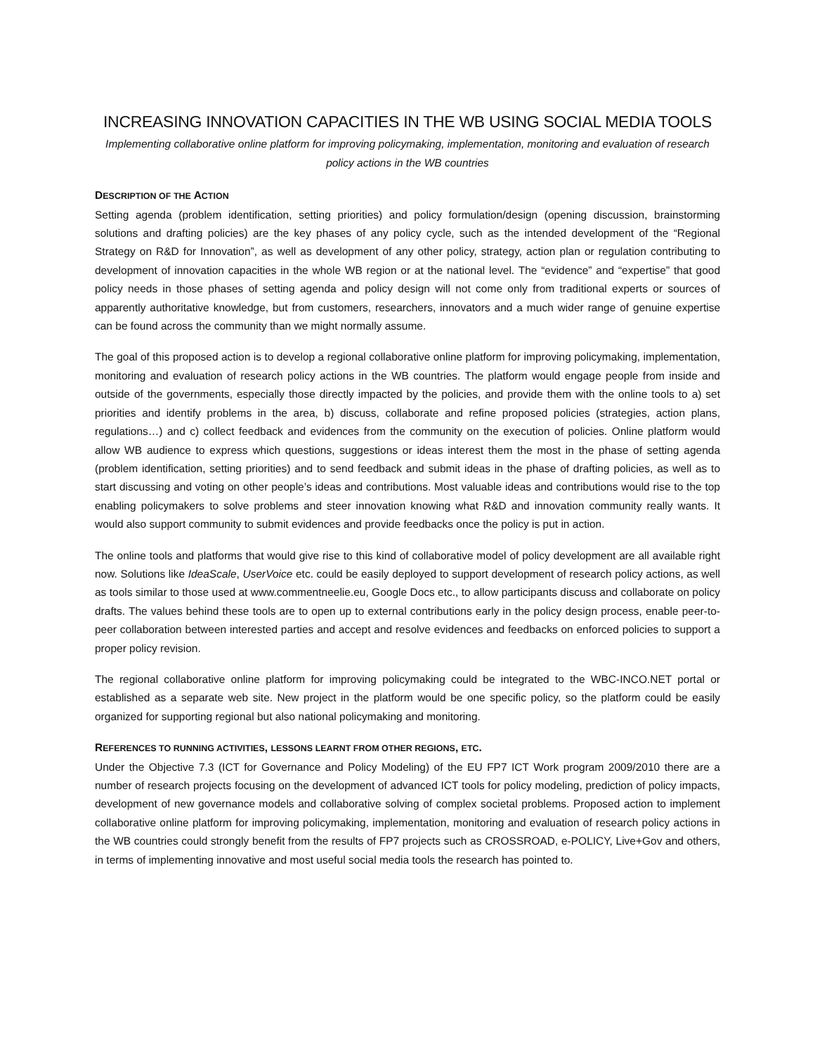INCREASING INNOVATION CAPACITIES IN THE WB USING SOCIAL MEDIA TOOLS
Implementing collaborative online platform for improving policymaking, implementation, monitoring and evaluation of research policy actions in the WB countries
DESCRIPTION OF THE ACTION
Setting agenda (problem identification, setting priorities) and policy formulation/design (opening discussion, brainstorming solutions and drafting policies) are the key phases of any policy cycle, such as the intended development of the “Regional Strategy on R&D for Innovation”, as well as development of any other policy, strategy, action plan or regulation contributing to development of innovation capacities in the whole WB region or at the national level. The “evidence” and “expertise” that good policy needs in those phases of setting agenda and policy design will not come only from traditional experts or sources of apparently authoritative knowledge, but from customers, researchers, innovators and a much wider range of genuine expertise can be found across the community than we might normally assume.
The goal of this proposed action is to develop a regional collaborative online platform for improving policymaking, implementation, monitoring and evaluation of research policy actions in the WB countries. The platform would engage people from inside and outside of the governments, especially those directly impacted by the policies, and provide them with the online tools to a) set priorities and identify problems in the area, b) discuss, collaborate and refine proposed policies (strategies, action plans, regulations…) and c) collect feedback and evidences from the community on the execution of policies. Online platform would allow WB audience to express which questions, suggestions or ideas interest them the most in the phase of setting agenda (problem identification, setting priorities) and to send feedback and submit ideas in the phase of drafting policies, as well as to start discussing and voting on other people’s ideas and contributions. Most valuable ideas and contributions would rise to the top enabling policymakers to solve problems and steer innovation knowing what R&D and innovation community really wants. It would also support community to submit evidences and provide feedbacks once the policy is put in action.
The online tools and platforms that would give rise to this kind of collaborative model of policy development are all available right now. Solutions like IdeaScale, UserVoice etc. could be easily deployed to support development of research policy actions, as well as tools similar to those used at www.commentneelie.eu, Google Docs etc., to allow participants discuss and collaborate on policy drafts. The values behind these tools are to open up to external contributions early in the policy design process, enable peer-to-peer collaboration between interested parties and accept and resolve evidences and feedbacks on enforced policies to support a proper policy revision.
The regional collaborative online platform for improving policymaking could be integrated to the WBC-INCO.NET portal or established as a separate web site. New project in the platform would be one specific policy, so the platform could be easily organized for supporting regional but also national policymaking and monitoring.
REFERENCES TO RUNNING ACTIVITIES, LESSONS LEARNT FROM OTHER REGIONS, ETC.
Under the Objective 7.3 (ICT for Governance and Policy Modeling) of the EU FP7 ICT Work program 2009/2010 there are a number of research projects focusing on the development of advanced ICT tools for policy modeling, prediction of policy impacts, development of new governance models and collaborative solving of complex societal problems. Proposed action to implement collaborative online platform for improving policymaking, implementation, monitoring and evaluation of research policy actions in the WB countries could strongly benefit from the results of FP7 projects such as CROSSROAD, e-POLICY, Live+Gov and others, in terms of implementing innovative and most useful social media tools the research has pointed to.